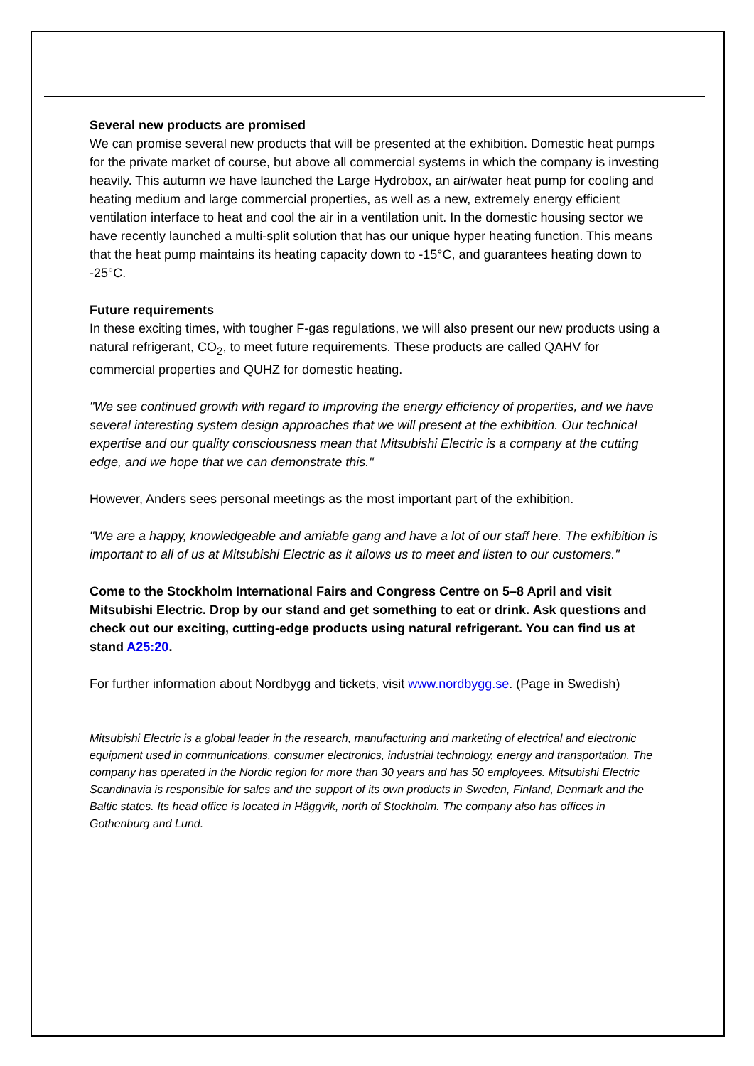Several new products are promised
We can promise several new products that will be presented at the exhibition. Domestic heat pumps for the private market of course, but above all commercial systems in which the company is investing heavily. This autumn we have launched the Large Hydrobox, an air/water heat pump for cooling and heating medium and large commercial properties, as well as a new, extremely energy efficient ventilation interface to heat and cool the air in a ventilation unit. In the domestic housing sector we have recently launched a multi-split solution that has our unique hyper heating function. This means that the heat pump maintains its heating capacity down to -15°C, and guarantees heating down to -25°C.
Future requirements
In these exciting times, with tougher F-gas regulations, we will also present our new products using a natural refrigerant, CO<sub>2</sub>, to meet future requirements. These products are called QAHV for commercial properties and QUHZ for domestic heating.
"We see continued growth with regard to improving the energy efficiency of properties, and we have several interesting system design approaches that we will present at the exhibition. Our technical expertise and our quality consciousness mean that Mitsubishi Electric is a company at the cutting edge, and we hope that we can demonstrate this."
However, Anders sees personal meetings as the most important part of the exhibition.
"We are a happy, knowledgeable and amiable gang and have a lot of our staff here. The exhibition is important to all of us at Mitsubishi Electric as it allows us to meet and listen to our customers."
Come to the Stockholm International Fairs and Congress Centre on 5–8 April and visit Mitsubishi Electric. Drop by our stand and get something to eat or drink. Ask questions and check out our exciting, cutting-edge products using natural refrigerant. You can find us at stand A25:20.
For further information about Nordbygg and tickets, visit www.nordbygg.se. (Page in Swedish)
Mitsubishi Electric is a global leader in the research, manufacturing and marketing of electrical and electronic equipment used in communications, consumer electronics, industrial technology, energy and transportation. The company has operated in the Nordic region for more than 30 years and has 50 employees. Mitsubishi Electric Scandinavia is responsible for sales and the support of its own products in Sweden, Finland, Denmark and the Baltic states. Its head office is located in Häggvik, north of Stockholm. The company also has offices in Gothenburg and Lund.